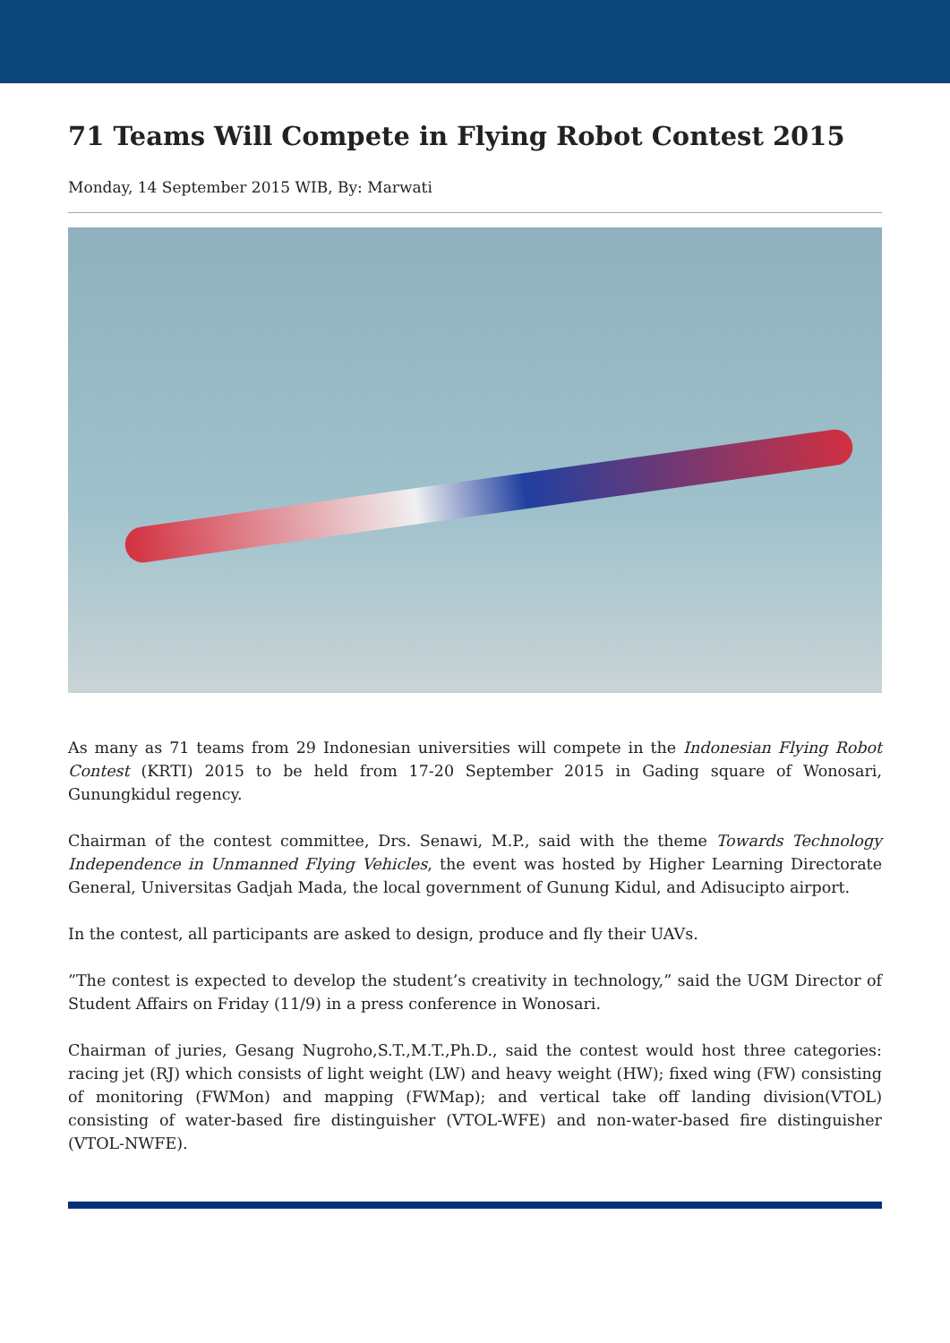71 Teams Will Compete in Flying Robot Contest 2015
Monday, 14 September 2015 WIB, By: Marwati
As many as 71 teams from 29 Indonesian universities will compete in the Indonesian Flying Robot Contest (KRTI) 2015 to be held from 17-20 September 2015 in Gading square of Wonosari, Gunungkidul regency.
Chairman of the contest committee, Drs. Senawi, M.P., said with the theme Towards Technology Independence in Unmanned Flying Vehicles, the event was hosted by Higher Learning Directorate General, Universitas Gadjah Mada, the local government of Gunung Kidul, and Adisucipto airport.
In the contest, all participants are asked to design, produce and fly their UAVs.
”The contest is expected to develop the student’s creativity in technology,” said the UGM Director of Student Affairs on Friday (11/9) in a press conference in Wonosari.
Chairman of juries, Gesang Nugroho,S.T.,M.T.,Ph.D., said the contest would host three categories: racing jet (RJ) which consists of light weight (LW) and heavy weight (HW); fixed wing (FW) consisting of monitoring (FWMon) and mapping (FWMap); and vertical take off landing division(VTOL) consisting of water-based fire distinguisher (VTOL-WFE) and non-water-based fire distinguisher (VTOL-NWFE).